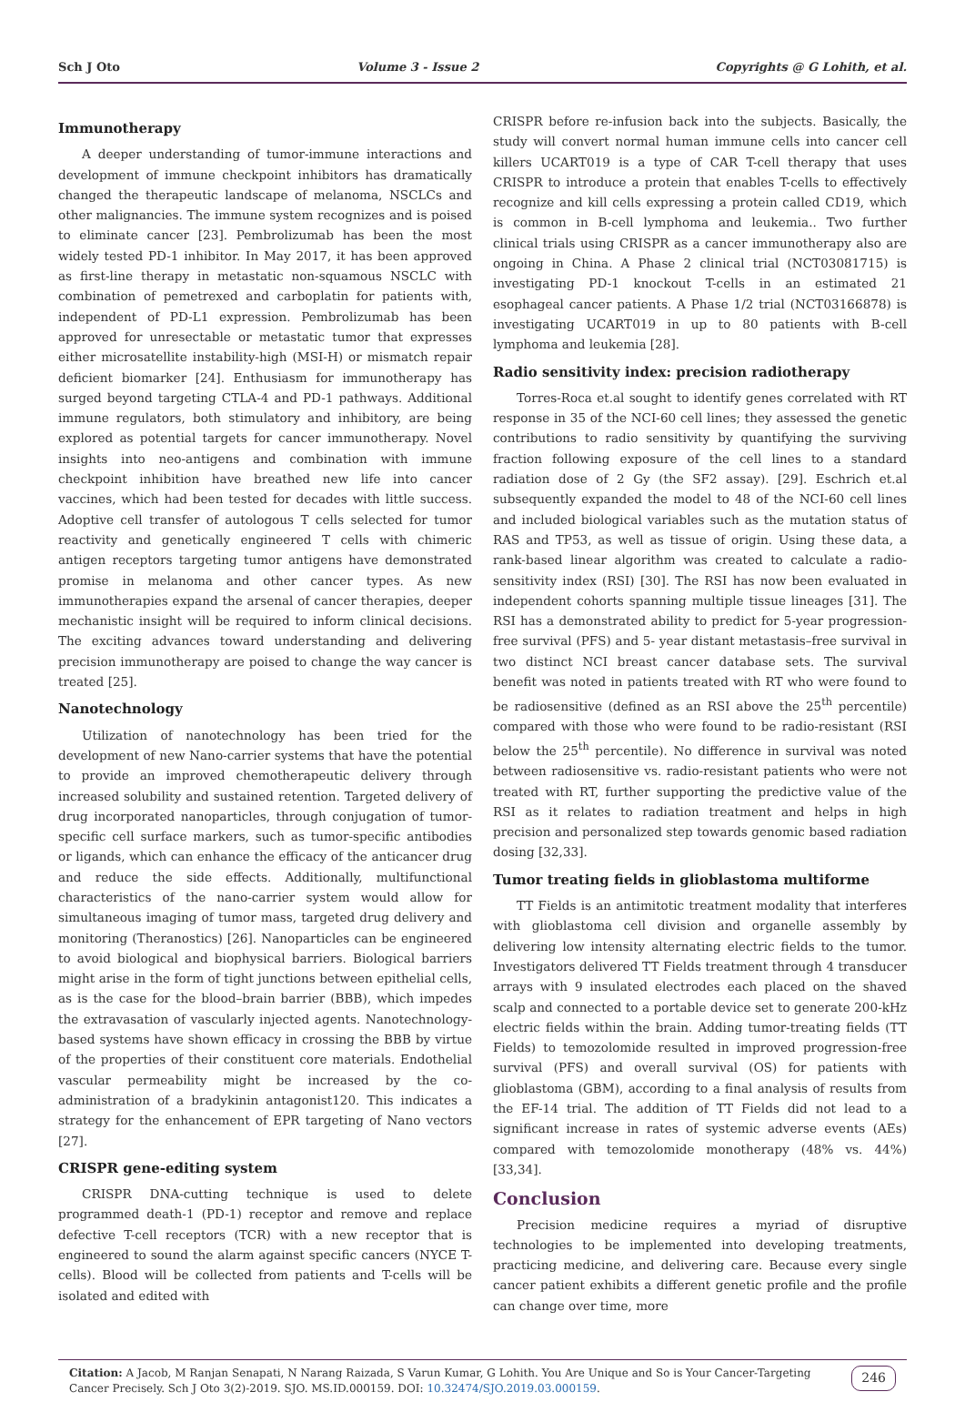Sch J Oto Volume 3 - Issue 2 Copyrights @ G Lohith, et al.
Immunotherapy
A deeper understanding of tumor-immune interactions and development of immune checkpoint inhibitors has dramatically changed the therapeutic landscape of melanoma, NSCLCs and other malignancies. The immune system recognizes and is poised to eliminate cancer [23]. Pembrolizumab has been the most widely tested PD-1 inhibitor. In May 2017, it has been approved as first-line therapy in metastatic non-squamous NSCLC with combination of pemetrexed and carboplatin for patients with, independent of PD-L1 expression. Pembrolizumab has been approved for unresectable or metastatic tumor that expresses either microsatellite instability-high (MSI-H) or mismatch repair deficient biomarker [24]. Enthusiasm for immunotherapy has surged beyond targeting CTLA-4 and PD-1 pathways. Additional immune regulators, both stimulatory and inhibitory, are being explored as potential targets for cancer immunotherapy. Novel insights into neo-antigens and combination with immune checkpoint inhibition have breathed new life into cancer vaccines, which had been tested for decades with little success. Adoptive cell transfer of autologous T cells selected for tumor reactivity and genetically engineered T cells with chimeric antigen receptors targeting tumor antigens have demonstrated promise in melanoma and other cancer types. As new immunotherapies expand the arsenal of cancer therapies, deeper mechanistic insight will be required to inform clinical decisions. The exciting advances toward understanding and delivering precision immunotherapy are poised to change the way cancer is treated [25].
Nanotechnology
Utilization of nanotechnology has been tried for the development of new Nano-carrier systems that have the potential to provide an improved chemotherapeutic delivery through increased solubility and sustained retention. Targeted delivery of drug incorporated nanoparticles, through conjugation of tumor-specific cell surface markers, such as tumor-specific antibodies or ligands, which can enhance the efficacy of the anticancer drug and reduce the side effects. Additionally, multifunctional characteristics of the nano-carrier system would allow for simultaneous imaging of tumor mass, targeted drug delivery and monitoring (Theranostics) [26]. Nanoparticles can be engineered to avoid biological and biophysical barriers. Biological barriers might arise in the form of tight junctions between epithelial cells, as is the case for the blood–brain barrier (BBB), which impedes the extravasation of vascularly injected agents. Nanotechnology-based systems have shown efficacy in crossing the BBB by virtue of the properties of their constituent core materials. Endothelial vascular permeability might be increased by the co-administration of a bradykinin antagonist120. This indicates a strategy for the enhancement of EPR targeting of Nano vectors [27].
CRISPR gene-editing system
CRISPR DNA-cutting technique is used to delete programmed death-1 (PD-1) receptor and remove and replace defective T-cell receptors (TCR) with a new receptor that is engineered to sound the alarm against specific cancers (NYCE T-cells). Blood will be collected from patients and T-cells will be isolated and edited with
CRISPR before re-infusion back into the subjects. Basically, the study will convert normal human immune cells into cancer cell killers UCART019 is a type of CAR T-cell therapy that uses CRISPR to introduce a protein that enables T-cells to effectively recognize and kill cells expressing a protein called CD19, which is common in B-cell lymphoma and leukemia.. Two further clinical trials using CRISPR as a cancer immunotherapy also are ongoing in China. A Phase 2 clinical trial (NCT03081715) is investigating PD-1 knockout T-cells in an estimated 21 esophageal cancer patients. A Phase 1/2 trial (NCT03166878) is investigating UCART019 in up to 80 patients with B-cell lymphoma and leukemia [28].
Radio sensitivity index: precision radiotherapy
Torres-Roca et.al sought to identify genes correlated with RT response in 35 of the NCI-60 cell lines; they assessed the genetic contributions to radio sensitivity by quantifying the surviving fraction following exposure of the cell lines to a standard radiation dose of 2 Gy (the SF2 assay). [29]. Eschrich et.al subsequently expanded the model to 48 of the NCI-60 cell lines and included biological variables such as the mutation status of RAS and TP53, as well as tissue of origin. Using these data, a rank-based linear algorithm was created to calculate a radio-sensitivity index (RSI) [30]. The RSI has now been evaluated in independent cohorts spanning multiple tissue lineages [31]. The RSI has a demonstrated ability to predict for 5-year progression-free survival (PFS) and 5- year distant metastasis–free survival in two distinct NCI breast cancer database sets. The survival benefit was noted in patients treated with RT who were found to be radiosensitive (defined as an RSI above the 25<sup>th</sup> percentile) compared with those who were found to be radio-resistant (RSI below the 25<sup>th</sup> percentile). No difference in survival was noted between radiosensitive vs. radio-resistant patients who were not treated with RT, further supporting the predictive value of the RSI as it relates to radiation treatment and helps in high precision and personalized step towards genomic based radiation dosing [32,33].
Tumor treating fields in glioblastoma multiforme
TT Fields is an antimitotic treatment modality that interferes with glioblastoma cell division and organelle assembly by delivering low intensity alternating electric fields to the tumor. Investigators delivered TT Fields treatment through 4 transducer arrays with 9 insulated electrodes each placed on the shaved scalp and connected to a portable device set to generate 200-kHz electric fields within the brain. Adding tumor-treating fields (TT Fields) to temozolomide resulted in improved progression-free survival (PFS) and overall survival (OS) for patients with glioblastoma (GBM), according to a final analysis of results from the EF-14 trial. The addition of TT Fields did not lead to a significant increase in rates of systemic adverse events (AEs) compared with temozolomide monotherapy (48% vs. 44%) [33,34].
Conclusion
Precision medicine requires a myriad of disruptive technologies to be implemented into developing treatments, practicing medicine, and delivering care. Because every single cancer patient exhibits a different genetic profile and the profile can change over time, more
Citation: A Jacob, M Ranjan Senapati, N Narang Raizada, S Varun Kumar, G Lohith. You Are Unique and So is Your Cancer-Targeting Cancer Precisely. Sch J Oto 3(2)-2019. SJO. MS.ID.000159. DOI: 10.32474/SJO.2019.03.000159.
246